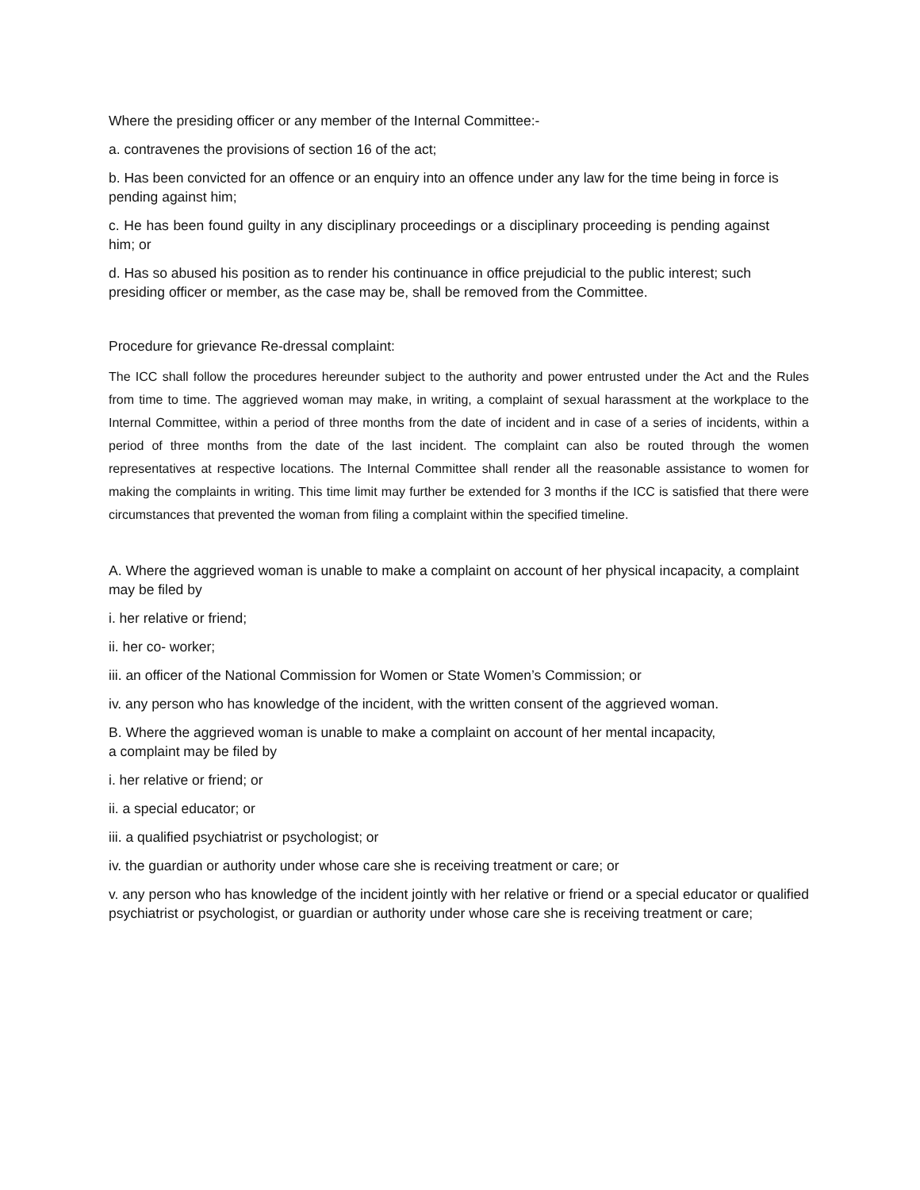Where the presiding officer or any member of the Internal Committee:-
a. contravenes the provisions of section 16 of the act;
b. Has been convicted for an offence or an enquiry into an offence under any law for the time being in force is pending against him;
c. He has been found guilty in any disciplinary proceedings or a disciplinary proceeding is pending against him; or
d. Has so abused his position as to render his continuance in office prejudicial to the public interest; such presiding officer or member, as the case may be, shall be removed from the Committee.
Procedure for grievance Re-dressal complaint:
The ICC shall follow the procedures hereunder subject to the authority and power entrusted under the Act and the Rules from time to time. The aggrieved woman may make, in writing, a complaint of sexual harassment at the workplace to the Internal Committee, within a period of three months from the date of incident and in case of a series of incidents, within a period of three months from the date of the last incident. The complaint can also be routed through the women representatives at respective locations. The Internal Committee shall render all the reasonable assistance to women for making the complaints in writing. This time limit may further be extended for 3 months if the ICC is satisfied that there were circumstances that prevented the woman from filing a complaint within the specified timeline.
A. Where the aggrieved woman is unable to make a complaint on account of her physical incapacity, a complaint may be filed by
i. her relative or friend;
ii. her co- worker;
iii. an officer of the National Commission for Women or State Women’s Commission; or
iv. any person who has knowledge of the incident, with the written consent of the aggrieved woman.
B. Where the aggrieved woman is unable to make a complaint on account of her mental incapacity,
a complaint may be filed by
i. her relative or friend; or
ii. a special educator; or
iii. a qualified psychiatrist or psychologist; or
iv. the guardian or authority under whose care she is receiving treatment or care; or
v. any person who has knowledge of the incident jointly with her relative or friend or a special educator or qualified psychiatrist or psychologist, or guardian or authority under whose care she is receiving treatment or care;